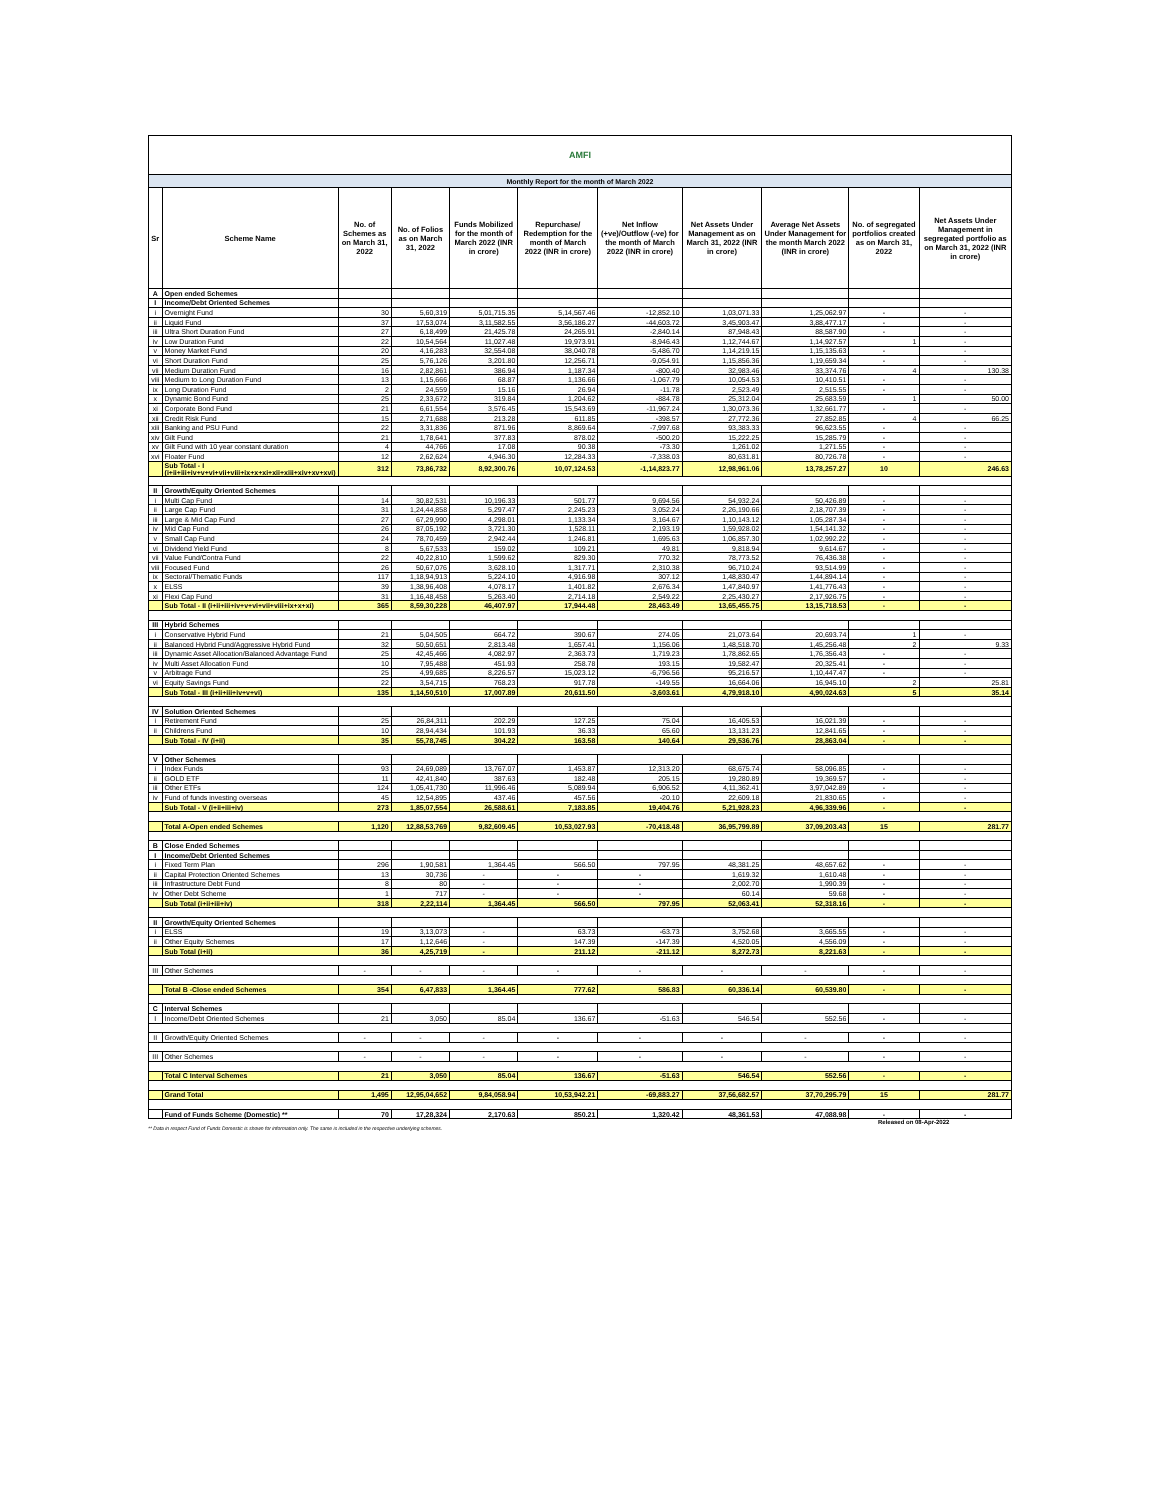| AMFI | | | | | | | | | | |
| Monthly Report for the month of March 2022 | | | | | | | | | | |
| Sr | Scheme Name | No. of Schemes as on March 31, 2022 | No. of Folios as on March 31, 2022 | Funds Mobilized for the month of March 2022 (INR in crore) | Repurchase/ Redemption for the month of March 2022 (INR in crore) | Net Inflow (+ve)/Outflow (-ve) for the month of March 2022 (INR in crore) | Net Assets Under Management as on March 31, 2022 (INR in crore) | Average Net Assets Under Management for the month March 2022 (INR in crore) | No. of segregated portfolios created as on March 31, 2022 | Net Assets Under Management in segregated portfolio as on March 31, 2022 (INR in crore) |
| A | Open ended Schemes | | | | | | | | | |
| I | Income/Debt Oriented Schemes | | | | | | | | | |
| i | Overnight Fund | 30 | 5,60,319 | 5,01,715.35 | 5,14,567.46 | -12,852.10 | 1,03,071.33 | 1,25,062.97 | - | - |
| ii | Liquid Fund | 37 | 17,53,074 | 3,11,582.55 | 3,56,186.27 | -44,603.72 | 3,45,903.47 | 3,88,477.17 | - | - |
| iii | Ultra Short Duration Fund | 27 | 6,18,499 | 21,425.78 | 24,265.91 | -2,840.14 | 87,948.43 | 88,587.90 | - | - |
| iv | Low Duration Fund | 22 | 10,54,564 | 11,027.48 | 19,973.91 | -8,946.43 | 1,12,744.67 | 1,14,927.57 | 1 | - |
| v | Money Market Fund | 20 | 4,16,283 | 32,554.08 | 38,040.78 | -5,486.70 | 1,14,219.15 | 1,15,135.63 | - | - |
| vi | Short Duration Fund | 25 | 5,76,126 | 3,201.80 | 12,256.71 | -9,054.91 | 1,15,856.36 | 1,19,659.34 | - | - |
| vii | Medium Duration Fund | 16 | 2,82,861 | 386.94 | 1,187.34 | -800.40 | 32,983.46 | 33,374.76 | 4 | 130.38 |
| viii | Medium to Long Duration Fund | 13 | 1,15,666 | 68.87 | 1,136.66 | -1,067.79 | 10,054.53 | 10,410.51 | - | - |
| ix | Long Duration Fund | 2 | 24,559 | 15.16 | 26.94 | -11.78 | 2,523.49 | 2,515.55 | - | - |
| x | Dynamic Bond Fund | 25 | 2,33,672 | 319.84 | 1,204.62 | -884.78 | 25,312.04 | 25,683.59 | 1 | 50.00 |
| xi | Corporate Bond Fund | 21 | 6,61,554 | 3,576.45 | 15,543.69 | -11,967.24 | 1,30,073.36 | 1,32,661.77 | - | - |
| xii | Credit Risk Fund | 15 | 2,71,688 | 213.28 | 611.85 | -398.57 | 27,772.36 | 27,852.85 | 4 | 66.25 |
| xiii | Banking and PSU Fund | 22 | 3,31,836 | 871.96 | 8,869.64 | -7,997.68 | 93,383.33 | 96,623.55 | - | - |
| xiv | Gilt Fund | 21 | 1,78,641 | 377.83 | 878.02 | -500.20 | 15,222.25 | 15,285.79 | - | - |
| xv | Gilt Fund with 10 year constant duration | 4 | 44,766 | 17.08 | 90.38 | -73.30 | 1,261.02 | 1,271.55 | - | - |
| xvi | Floater Fund | 12 | 2,62,624 | 4,946.30 | 12,284.33 | -7,338.03 | 80,631.81 | 80,726.78 | - | - |
| | Sub Total - I (i+ii+iii+iv+v+vi+vii+viii+ix+x+xi+xii+xiii+xiv+xv+xvi) | 312 | 73,86,732 | 8,92,300.76 | 10,07,124.53 | -1,14,823.77 | 12,98,961.06 | 13,78,257.27 | 10 | 246.63 |
| II | Growth/Equity Oriented Schemes | | | | | | | | | |
| i | Multi Cap Fund | 14 | 30,82,531 | 10,196.33 | 501.77 | 9,694.56 | 54,932.24 | 50,426.89 | - | - |
| ii | Large Cap Fund | 31 | 1,24,44,858 | 5,297.47 | 2,245.23 | 3,052.24 | 2,26,190.66 | 2,18,707.39 | - | - |
| iii | Large & Mid Cap Fund | 27 | 67,29,990 | 4,298.01 | 1,133.34 | 3,164.67 | 1,10,143.12 | 1,05,287.34 | - | - |
| iv | Mid Cap Fund | 26 | 87,05,192 | 3,721.30 | 1,528.11 | 2,193.19 | 1,59,928.02 | 1,54,141.32 | - | - |
| v | Small Cap Fund | 24 | 78,70,459 | 2,942.44 | 1,246.81 | 1,695.63 | 1,06,857.30 | 1,02,992.22 | - | - |
| vi | Dividend Yield Fund | 8 | 5,67,533 | 159.02 | 109.21 | 49.81 | 9,818.94 | 9,614.67 | - | - |
| vii | Value Fund/Contra Fund | 22 | 40,22,810 | 1,599.62 | 829.30 | 770.32 | 78,773.52 | 76,436.38 | - | - |
| viii | Focused Fund | 26 | 50,67,076 | 3,628.10 | 1,317.71 | 2,310.38 | 96,710.24 | 93,514.99 | - | - |
| ix | Sectoral/Thematic Funds | 117 | 1,18,94,913 | 5,224.10 | 4,916.98 | 307.12 | 1,48,830.47 | 1,44,894.14 | - | - |
| x | ELSS | 39 | 1,38,96,408 | 4,078.17 | 1,401.82 | 2,676.34 | 1,47,840.97 | 1,41,776.43 | - | - |
| xi | Flexi Cap Fund | 31 | 1,16,48,458 | 5,263.40 | 2,714.18 | 2,549.22 | 2,25,430.27 | 2,17,926.75 | - | - |
| | Sub Total - II (i+ii+iii+iv+v+vi+vii+viii+ix+x+xi) | 365 | 8,59,30,228 | 46,407.97 | 17,944.48 | 28,463.49 | 13,65,455.75 | 13,15,718.53 | - | - |
| III | Hybrid Schemes | | | | | | | | | |
| i | Conservative Hybrid Fund | 21 | 5,04,505 | 664.72 | 390.67 | 274.05 | 21,073.64 | 20,693.74 | 1 | - |
| ii | Balanced Hybrid Fund/Aggressive Hybrid Fund | 32 | 50,50,651 | 2,813.48 | 1,657.41 | 1,156.06 | 1,48,518.70 | 1,45,256.48 | 2 | 9.33 |
| iii | Dynamic Asset Allocation/Balanced Advantage Fund | 25 | 42,45,466 | 4,082.97 | 2,363.73 | 1,719.23 | 1,78,862.65 | 1,76,356.43 | - | - |
| iv | Multi Asset Allocation Fund | 10 | 7,95,488 | 451.93 | 258.78 | 193.15 | 19,582.47 | 20,325.41 | - | - |
| v | Arbitrage Fund | 25 | 4,99,685 | 8,226.57 | 15,023.12 | -6,796.56 | 95,216.57 | 1,10,447.47 | - | - |
| vi | Equity Savings Fund | 22 | 3,54,715 | 768.23 | 917.78 | -149.55 | 16,664.06 | 16,945.10 | 2 | 25.81 |
| | Sub Total - III (i+ii+iii+iv+v+vi) | 135 | 1,14,50,510 | 17,007.89 | 20,611.50 | -3,603.61 | 4,79,918.10 | 4,90,024.63 | 5 | 35.14 |
| IV | Solution Oriented Schemes | | | | | | | | | |
| i | Retirement Fund | 25 | 26,84,311 | 202.29 | 127.25 | 75.04 | 16,405.53 | 16,021.39 | - | - |
| ii | Childrens Fund | 10 | 28,94,434 | 101.93 | 36.33 | 65.60 | 13,131.23 | 12,841.65 | - | - |
| | Sub Total - IV (i+ii) | 35 | 55,78,745 | 304.22 | 163.58 | 140.64 | 29,536.76 | 28,863.04 | - | - |
| V | Other Schemes | | | | | | | | | |
| i | Index Funds | 93 | 24,69,089 | 13,767.07 | 1,453.87 | 12,313.20 | 68,675.74 | 58,096.85 | - | - |
| ii | GOLD ETF | 11 | 42,41,840 | 387.63 | 182.48 | 205.15 | 19,280.89 | 19,369.57 | - | - |
| iii | Other ETFs | 124 | 1,05,41,730 | 11,996.46 | 5,089.94 | 6,906.52 | 4,11,362.41 | 3,97,042.89 | - | - |
| iv | Fund of funds investing overseas | 45 | 12,54,895 | 437.46 | 457.56 | -20.10 | 22,609.18 | 21,830.65 | - | - |
| | Sub Total - V (i+ii+iii+iv) | 273 | 1,85,07,554 | 26,588.61 | 7,183.85 | 19,404.76 | 5,21,928.23 | 4,96,339.96 | - | - |
| | Total A-Open ended Schemes | 1,120 | 12,88,53,769 | 9,82,609.45 | 10,53,027.93 | -70,418.48 | 36,95,799.89 | 37,09,203.43 | 15 | 281.77 |
| B | Close Ended Schemes | | | | | | | | | |
| I | Income/Debt Oriented Schemes | | | | | | | | | |
| i | Fixed Term Plan | 296 | 1,90,581 | 1,364.45 | 566.50 | 797.95 | 48,381.25 | 48,657.62 | - | - |
| ii | Capital Protection Oriented Schemes | 13 | 30,736 | - | - | - | 1,619.32 | 1,610.48 | - | - |
| iii | Infrastructure Debt Fund | 8 | 80 | - | - | - | 2,002.70 | 1,990.39 | - | - |
| iv | Other Debt Scheme | 1 | 717 | - | - | - | 60.14 | 59.68 | - | - |
| | Sub Total (i+ii+iii+iv) | 318 | 2,22,114 | 1,364.45 | 566.50 | 797.95 | 52,063.41 | 52,318.16 | - | - |
| II | Growth/Equity Oriented Schemes | | | | | | | | | |
| i | ELSS | 19 | 3,13,073 | - | 63.73 | -63.73 | 3,752.68 | 3,665.55 | - | - |
| ii | Other Equity Schemes | 17 | 1,12,646 | - | 147.39 | -147.39 | 4,520.05 | 4,556.09 | - | - |
| | Sub Total (i+ii) | 36 | 4,25,719 | - | 211.12 | -211.12 | 8,272.73 | 8,221.63 | - | - |
| III | Other Schemes | - | - | - | - | - | - | - | - | - |
| | Total B -Close ended Schemes | 354 | 6,47,833 | 1,364.45 | 777.62 | 586.83 | 60,336.14 | 60,539.80 | - | - |
| C | Interval Schemes | | | | | | | | | |
| I | Income/Debt Oriented Schemes | 21 | 3,050 | 85.04 | 136.67 | -51.63 | 546.54 | 552.56 | - | - |
| II | Growth/Equity Oriented Schemes | - | - | - | - | - | - | - | - | - |
| III | Other Schemes | - | - | - | - | - | - | - | - | - |
| | Total C Interval Schemes | 21 | 3,050 | 85.04 | 136.67 | -51.63 | 546.54 | 552.56 | - | - |
| | Grand Total | 1,495 | 12,95,04,652 | 9,84,058.94 | 10,53,942.21 | -69,883.27 | 37,56,682.57 | 37,70,295.79 | 15 | 281.77 |
| | Fund of Funds Scheme (Domestic) ** | 70 | 17,28,324 | 2,170.63 | 850.21 | 1,320.42 | 48,361.53 | 47,088.98 | - | - |
Released on 08-Apr-2022
** Data in respect Fund of Funds Domestic is shown for information only. The same is included in the respective underlying schemes.